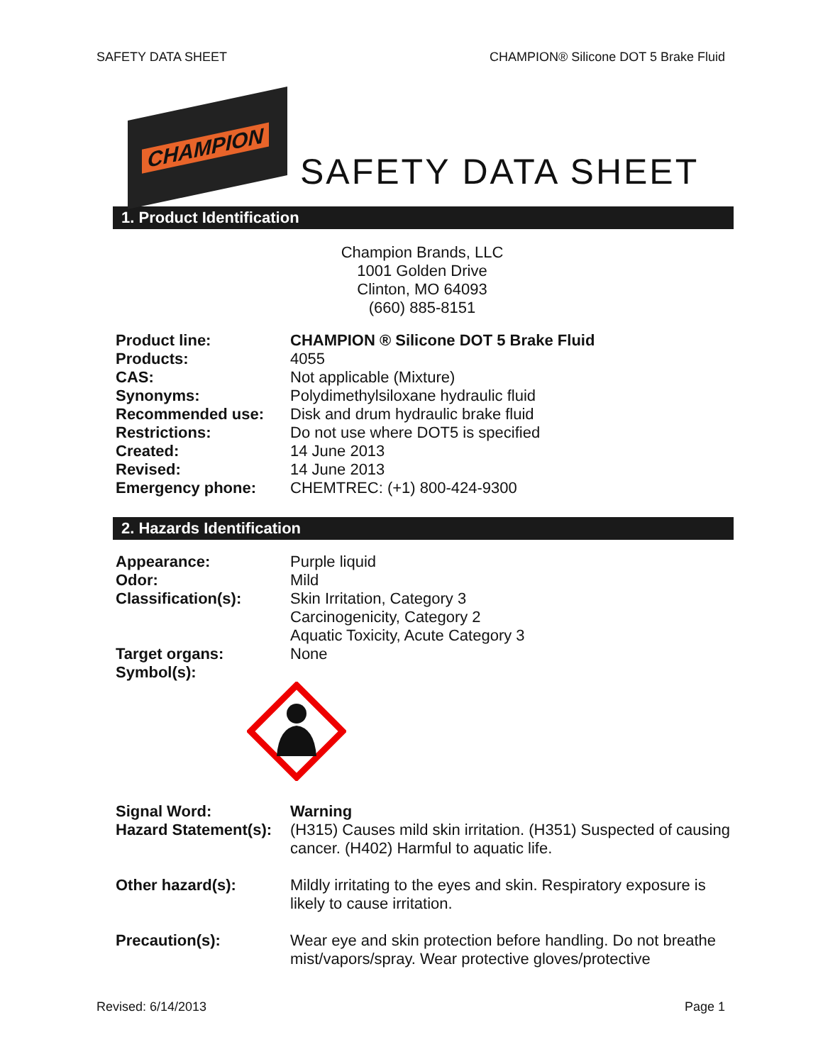SAFETY DATA SHEET CHAMPION® Silicone DOT 5 Brake Fluid
CHAMPION
SAFETY DATA SHEET
1. Product Identification
Champion Brands, LLC
1001 Golden Drive
Clinton, MO 64093
(660) 885-8151
Product line: CHAMPION ® Silicone DOT 5 Brake Fluid
Products: 4055
CAS: Not applicable (Mixture)
Synonyms: Polydimethylsiloxane hydraulic fluid
Recommended use: Disk and drum hydraulic brake fluid
Restrictions: Do not use where DOT5 is specified
Created: 14 June 2013
Revised: 14 June 2013
Emergency phone: CHEMTREC: (+1) 800-424-9300
2. Hazards Identification
Appearance: Purple liquid
Odor: Mild
Classification(s): Skin Irritation, Category 3
Carcinogenicity, Category 2
Aquatic Toxicity, Acute Category 3
Target organs: None
Symbol(s):
Signal Word: Warning
Hazard Statement(s):
(H315) Causes mild skin irritation. (H351) Suspected of causing cancer. (H402) Harmful to aquatic life.
Other hazard(s): Mildly irritating to the eyes and skin. Respiratory exposure is likely to cause irritation.
Precaution(s): Wear eye and skin protection before handling. Do not breathe mist/vapors/spray. Wear protective gloves/protective
Revised: 6/14/2013 Page 1